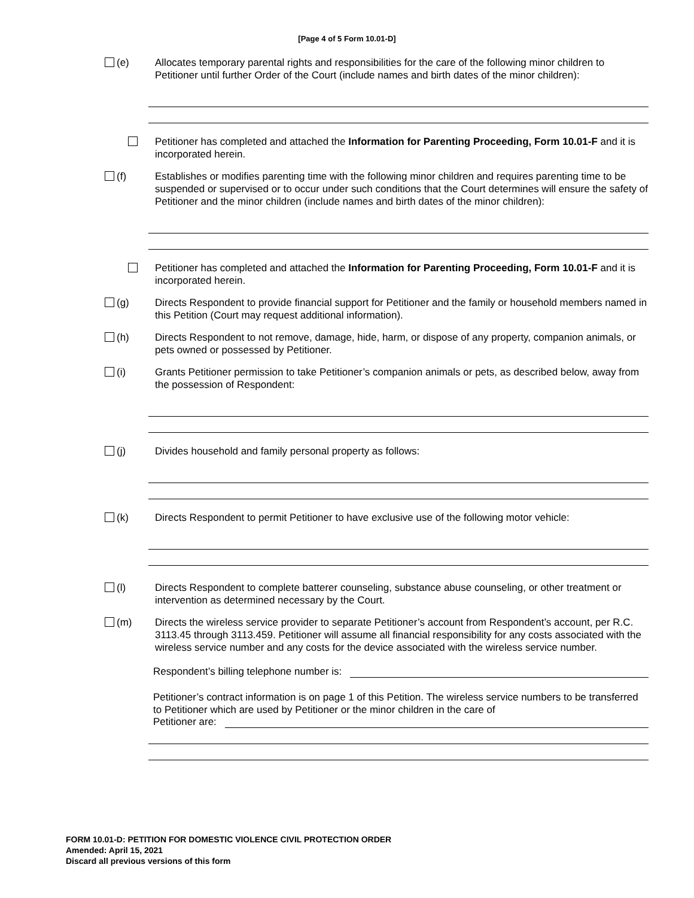[Page 4 of 5 Form 10.01-D]
(e) Allocates temporary parental rights and responsibilities for the care of the following minor children to Petitioner until further Order of the Court (include names and birth dates of the minor children):
Petitioner has completed and attached the Information for Parenting Proceeding, Form 10.01-F and it is incorporated herein.
(f) Establishes or modifies parenting time with the following minor children and requires parenting time to be suspended or supervised or to occur under such conditions that the Court determines will ensure the safety of Petitioner and the minor children (include names and birth dates of the minor children):
Petitioner has completed and attached the Information for Parenting Proceeding, Form 10.01-F and it is incorporated herein.
(g) Directs Respondent to provide financial support for Petitioner and the family or household members named in this Petition (Court may request additional information).
(h) Directs Respondent to not remove, damage, hide, harm, or dispose of any property, companion animals, or pets owned or possessed by Petitioner.
(i) Grants Petitioner permission to take Petitioner’s companion animals or pets, as described below, away from the possession of Respondent:
(j) Divides household and family personal property as follows:
(k) Directs Respondent to permit Petitioner to have exclusive use of the following motor vehicle:
(l) Directs Respondent to complete batterer counseling, substance abuse counseling, or other treatment or intervention as determined necessary by the Court.
(m) Directs the wireless service provider to separate Petitioner’s account from Respondent’s account, per R.C. 3113.45 through 3113.459. Petitioner will assume all financial responsibility for any costs associated with the wireless service number and any costs for the device associated with the wireless service number.
Respondent’s billing telephone number is:
Petitioner’s contract information is on page 1 of this Petition. The wireless service numbers to be transferred to Petitioner which are used by Petitioner or the minor children in the care of
Petitioner are:
FORM 10.01-D: PETITION FOR DOMESTIC VIOLENCE CIVIL PROTECTION ORDER
Amended: April 15, 2021
Discard all previous versions of this form